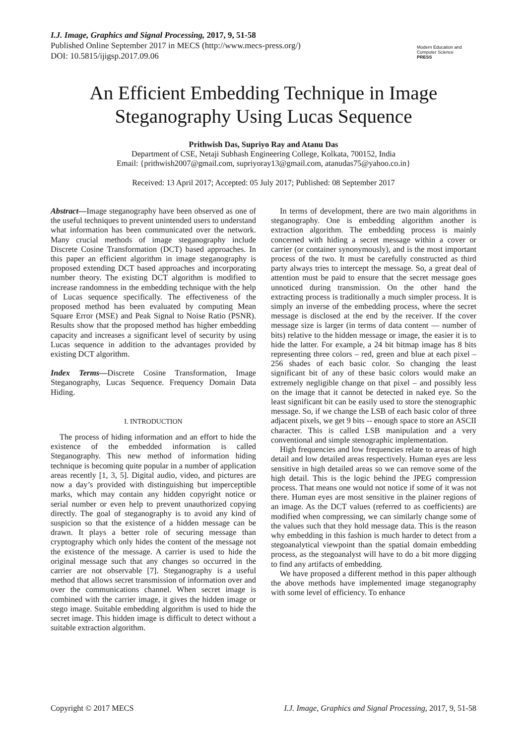I.J. Image, Graphics and Signal Processing, 2017, 9, 51-58
Published Online September 2017 in MECS (http://www.mecs-press.org/)
DOI: 10.5815/ijigsp.2017.09.06
Modern Education and Computer Science
PRESS
An Efficient Embedding Technique in Image Steganography Using Lucas Sequence
Prithwish Das, Supriyo Ray and Atanu Das
Department of CSE, Netaji Subhash Engineering College, Kolkata, 700152, India
Email: {prithwish2007@gmail.com, supriyoray13@gmail.com, atanudas75@yahoo.co.in}
Received: 13 April 2017; Accepted: 05 July 2017; Published: 08 September 2017
Abstract—Image steganography have been observed as one of the useful techniques to prevent unintended users to understand what information has been communicated over the network. Many crucial methods of image steganography include Discrete Cosine Transformation (DCT) based approaches. In this paper an efficient algorithm in image steganography is proposed extending DCT based approaches and incorporating number theory. The existing DCT algorithm is modified to increase randomness in the embedding technique with the help of Lucas sequence specifically. The effectiveness of the proposed method has been evaluated by computing Mean Square Error (MSE) and Peak Signal to Noise Ratio (PSNR). Results show that the proposed method has higher embedding capacity and increases a significant level of security by using Lucas sequence in addition to the advantages provided by existing DCT algorithm.
Index Terms—Discrete Cosine Transformation, Image Steganography, Lucas Sequence. Frequency Domain Data Hiding.
I. INTRODUCTION
The process of hiding information and an effort to hide the existence of the embedded information is called Steganography. This new method of information hiding technique is becoming quite popular in a number of application areas recently [1, 3, 5]. Digital audio, video, and pictures are now a day’s provided with distinguishing but imperceptible marks, which may contain any hidden copyright notice or serial number or even help to prevent unauthorized copying directly. The goal of steganography is to avoid any kind of suspicion so that the existence of a hidden message can be drawn. It plays a better role of securing message than cryptography which only hides the content of the message not the existence of the message. A carrier is used to hide the original message such that any changes so occurred in the carrier are not observable [7]. Steganography is a useful method that allows secret transmission of information over and over the communications channel. When secret image is combined with the carrier image, it gives the hidden image or stego image. Suitable embedding algorithm is used to hide the secret image. This hidden image is difficult to detect without a suitable extraction algorithm.
In terms of development, there are two main algorithms in steganography. One is embedding algorithm another is extraction algorithm. The embedding process is mainly concerned with hiding a secret message within a cover or carrier (or container synonymously), and is the most important process of the two. It must be carefully constructed as third party always tries to intercept the message. So, a great deal of attention must be paid to ensure that the secret message goes unnoticed during transmission. On the other hand the extracting process is traditionally a much simpler process. It is simply an inverse of the embedding process, where the secret message is disclosed at the end by the receiver. If the cover message size is larger (in terms of data content — number of bits) relative to the hidden message or image, the easier it is to hide the latter. For example, a 24 bit bitmap image has 8 bits representing three colors – red, green and blue at each pixel – 256 shades of each basic color. So changing the least significant bit of any of these basic colors would make an extremely negligible change on that pixel – and possibly less on the image that it cannot be detected in naked eye. So the least significant bit can be easily used to store the stenographic message. So, if we change the LSB of each basic color of three adjacent pixels, we get 9 bits -- enough space to store an ASCII character. This is called LSB manipulation and a very conventional and simple stenographic implementation.
High frequencies and low frequencies relate to areas of high detail and low detailed areas respectively. Human eyes are less sensitive in high detailed areas so we can remove some of the high detail. This is the logic behind the JPEG compression process. That means one would not notice if some of it was not there. Human eyes are most sensitive in the plainer regions of an image. As the DCT values (referred to as coefficients) are modified when compressing, we can similarly change some of the values such that they hold message data. This is the reason why embedding in this fashion is much harder to detect from a stegoanalytical viewpoint than the spatial domain embedding process, as the stegoanalyst will have to do a bit more digging to find any artifacts of embedding.
We have proposed a different method in this paper although the above methods have implemented image steganography with some level of efficiency. To enhance
Copyright © 2017 MECS I.J. Image, Graphics and Signal Processing, 2017, 9, 51-58